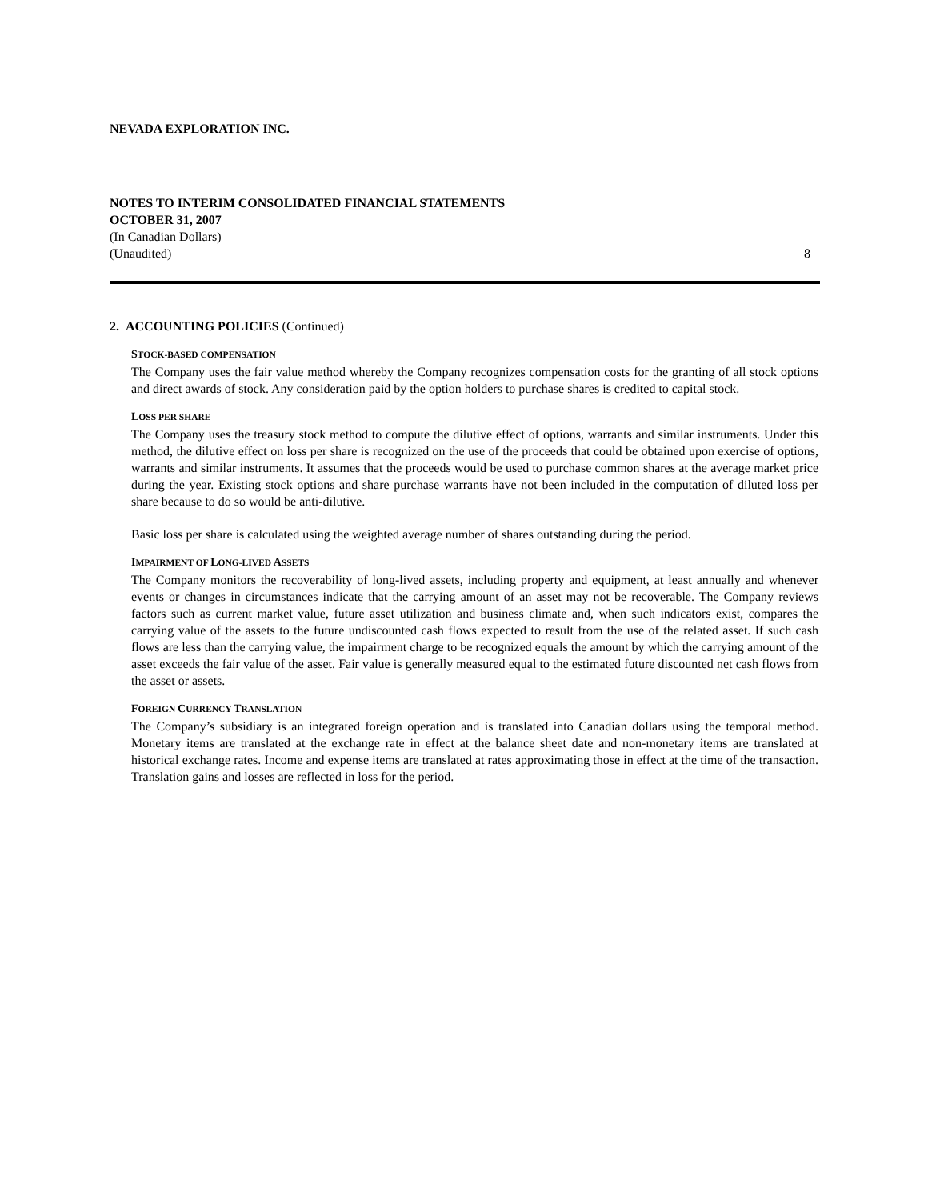NEVADA EXPLORATION INC.
NOTES TO INTERIM CONSOLIDATED FINANCIAL STATEMENTS
OCTOBER 31, 2007
(In Canadian Dollars)
(Unaudited) 8
2. ACCOUNTING POLICIES (Continued)
STOCK-BASED COMPENSATION
The Company uses the fair value method whereby the Company recognizes compensation costs for the granting of all stock options and direct awards of stock. Any consideration paid by the option holders to purchase shares is credited to capital stock.
LOSS PER SHARE
The Company uses the treasury stock method to compute the dilutive effect of options, warrants and similar instruments. Under this method, the dilutive effect on loss per share is recognized on the use of the proceeds that could be obtained upon exercise of options, warrants and similar instruments. It assumes that the proceeds would be used to purchase common shares at the average market price during the year. Existing stock options and share purchase warrants have not been included in the computation of diluted loss per share because to do so would be anti-dilutive.
Basic loss per share is calculated using the weighted average number of shares outstanding during the period.
IMPAIRMENT OF LONG-LIVED ASSETS
The Company monitors the recoverability of long-lived assets, including property and equipment, at least annually and whenever events or changes in circumstances indicate that the carrying amount of an asset may not be recoverable. The Company reviews factors such as current market value, future asset utilization and business climate and, when such indicators exist, compares the carrying value of the assets to the future undiscounted cash flows expected to result from the use of the related asset. If such cash flows are less than the carrying value, the impairment charge to be recognized equals the amount by which the carrying amount of the asset exceeds the fair value of the asset. Fair value is generally measured equal to the estimated future discounted net cash flows from the asset or assets.
FOREIGN CURRENCY TRANSLATION
The Company’s subsidiary is an integrated foreign operation and is translated into Canadian dollars using the temporal method. Monetary items are translated at the exchange rate in effect at the balance sheet date and non-monetary items are translated at historical exchange rates. Income and expense items are translated at rates approximating those in effect at the time of the transaction. Translation gains and losses are reflected in loss for the period.